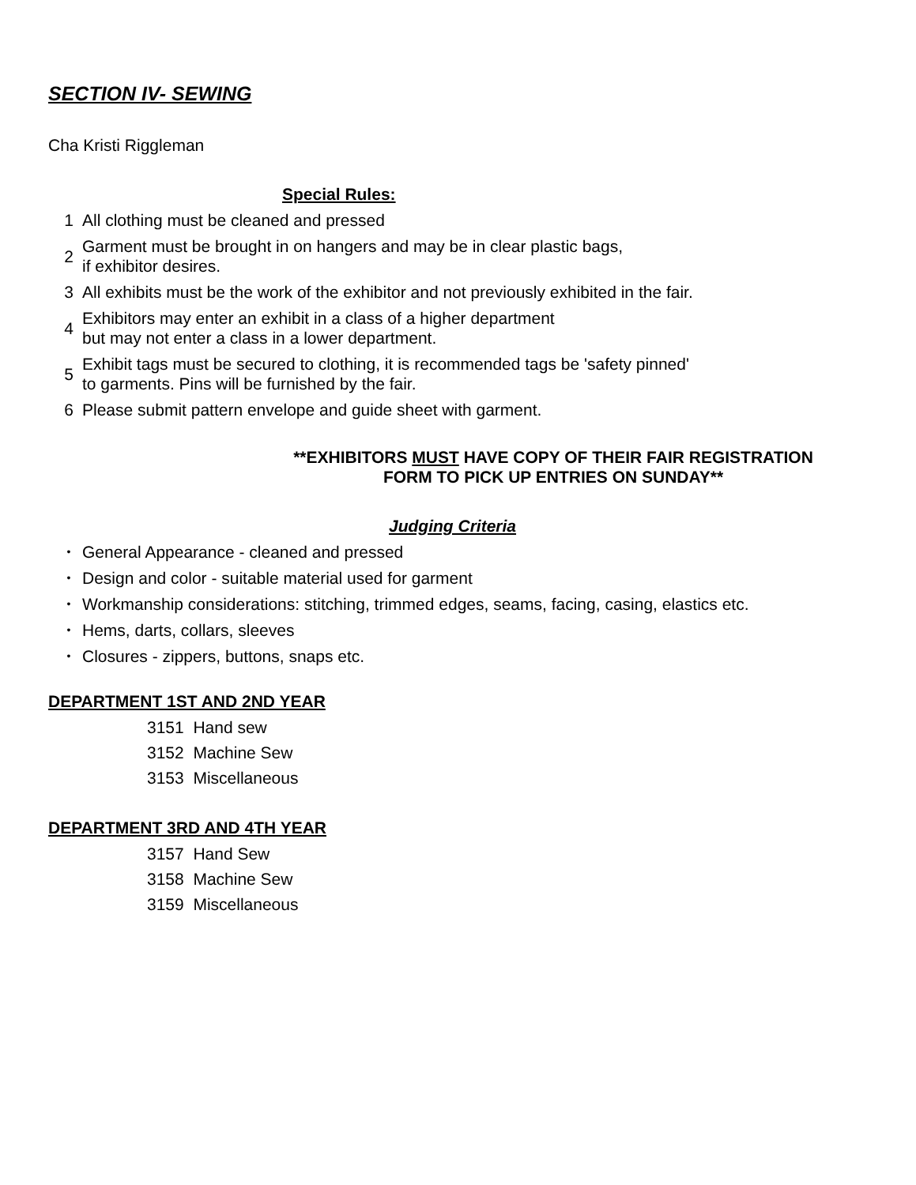SECTION IV- SEWING
Cha Kristi Riggleman
Special Rules:
1 All clothing must be cleaned and pressed
2 Garment must be brought in on hangers and may be in clear plastic bags,
if exhibitor desires.
3 All exhibits must be the work of the exhibitor and not previously exhibited in the fair.
4 Exhibitors may enter an exhibit in a class of a higher department
but may not enter a class in a lower department.
5 Exhibit tags must be secured to clothing, it is recommended tags be 'safety pinned'
to garments. Pins will be furnished by the fair.
6 Please submit pattern envelope and guide sheet with garment.
**EXHIBITORS MUST HAVE COPY OF THEIR FAIR REGISTRATION
FORM TO PICK UP ENTRIES ON SUNDAY**
Judging Criteria
• General Appearance - cleaned and pressed
• Design and color - suitable material used for garment
• Workmanship considerations: stitching, trimmed edges, seams, facing, casing, elastics etc.
• Hems, darts, collars, sleeves
• Closures - zippers, buttons, snaps etc.
DEPARTMENT 1ST AND 2ND YEAR
3151 Hand sew
3152 Machine Sew
3153 Miscellaneous
DEPARTMENT 3RD AND 4TH YEAR
3157 Hand Sew
3158 Machine Sew
3159 Miscellaneous